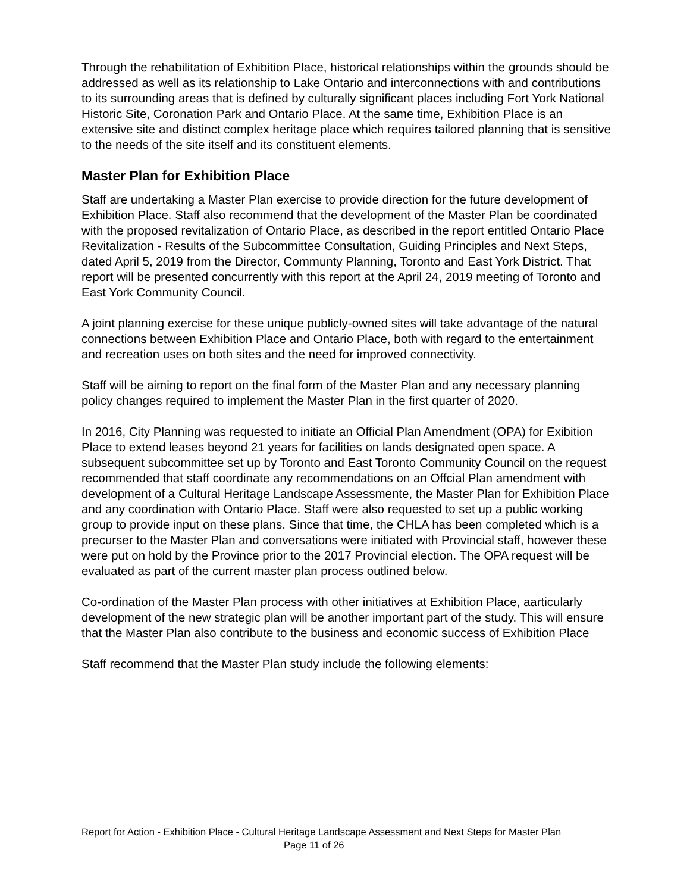Through the rehabilitation of Exhibition Place, historical relationships within the grounds should be addressed as well as its relationship to Lake Ontario and interconnections with and contributions to its surrounding areas that is defined by culturally significant places including Fort York National Historic Site, Coronation Park and Ontario Place. At the same time, Exhibition Place is an extensive site and distinct complex heritage place which requires tailored planning that is sensitive to the needs of the site itself and its constituent elements.
Master Plan for Exhibition Place
Staff are undertaking a Master Plan exercise to provide direction for the future development of Exhibition Place. Staff also recommend that the development of the Master Plan be coordinated with the proposed revitalization of Ontario Place, as described in the report entitled Ontario Place Revitalization - Results of the Subcommittee Consultation, Guiding Principles and Next Steps, dated April 5, 2019 from the Director, Communty Planning, Toronto and East York District. That report will be presented concurrently with this report at the April 24, 2019 meeting of Toronto and East York Community Council.
A joint planning exercise for these unique publicly-owned sites will take advantage of the natural connections between Exhibition Place and Ontario Place, both with regard to the entertainment and recreation uses on both sites and the need for improved connectivity.
Staff will be aiming to report on the final form of the Master Plan and any necessary planning policy changes required to implement the Master Plan in the first quarter of 2020.
In 2016, City Planning was requested to initiate an Official Plan Amendment (OPA) for Exibition Place to extend leases beyond 21 years for facilities on lands designated open space. A subsequent subcommittee set up by Toronto and East Toronto Community Council on the request recommended that staff coordinate any recommendations on an Offcial Plan amendment with development of a Cultural Heritage Landscape Assessmente, the Master Plan for Exhibition Place and any coordination with Ontario Place. Staff were also requested to set up a public working group to provide input on these plans. Since that time, the CHLA has been completed which is a precurser to the Master Plan and conversations were initiated with Provincial staff, however these were put on hold by the Province prior to the 2017 Provincial election. The OPA request will be evaluated as part of the current master plan process outlined below.
Co-ordination of the Master Plan process with other initiatives at Exhibition Place, aarticularly development of the new strategic plan will be another important part of the study. This will ensure that the Master Plan also contribute to the business and economic success of Exhibition Place
Staff recommend that the Master Plan study include the following elements:
Report for Action - Exhibition Place - Cultural Heritage Landscape Assessment and Next Steps for Master Plan Page 11 of 26